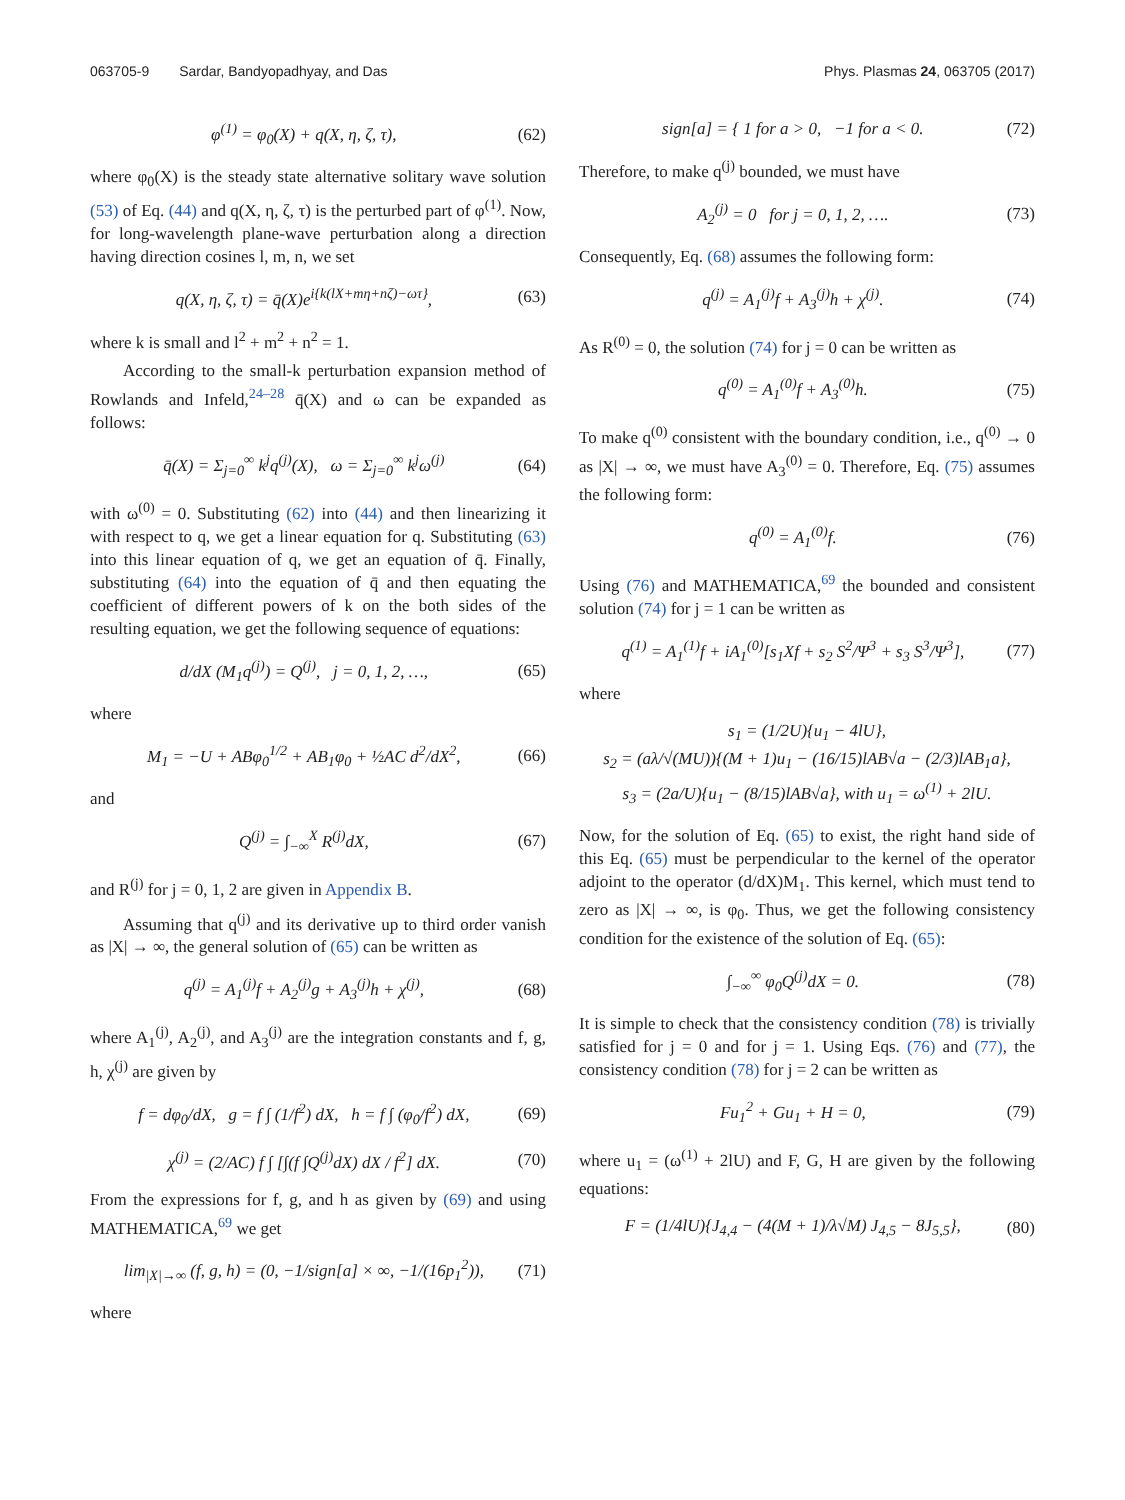063705-9 Sardar, Bandyopadhyay, and Das
Phys. Plasmas 24, 063705 (2017)
φ<sup>(1)</sup> = φ<sub>0</sub>(X) + q(X, η, ζ, τ), (62)
where φ<sub>0</sub>(X) is the steady state alternative solitary wave solution (53) of Eq. (44) and q(X, η, ζ, τ) is the perturbed part of φ<sup>(1)</sup>. Now, for long-wavelength plane-wave perturbation along a direction having direction cosines l, m, n, we set
q(X, η, ζ, τ) = q̄(X)e<sup>i{k(lX+mη+nζ)−ωτ}</sup>, (63)
where k is small and l<sup>2</sup> + m<sup>2</sup> + n<sup>2</sup> = 1.
According to the small-k perturbation expansion method of Rowlands and Infeld,<sup>24–28</sup> q̄(X) and ω can be expanded as follows:
q̄(X) = Σ<sub>j=0</sub><sup>∞</sup> k<sup>j</sup>q<sup>(j)</sup>(X), ω = Σ<sub>j=0</sub><sup>∞</sup> k<sup>j</sup>ω<sup>(j)</sup> (64)
with ω<sup>(0)</sup> = 0. Substituting (62) into (44) and then linearizing it with respect to q, we get a linear equation for q. Substituting (63) into this linear equation of q, we get an equation of q̄. Finally, substituting (64) into the equation of q̄ and then equating the coefficient of different powers of k on the both sides of the resulting equation, we get the following sequence of equations:
d/dX (M<sub>1</sub>q<sup>(j)</sup>) = Q<sup>(j)</sup>, j = 0, 1, 2, …, (65)
where
M<sub>1</sub> = −U + ABφ<sub>0</sub><sup>1/2</sup> + AB<sub>1</sub>φ<sub>0</sub> + ½AC d<sup>2</sup>/dX<sup>2</sup>, (66)
and
Q<sup>(j)</sup> = ∫<sub>−∞</sub><sup>X</sup> R<sup>(j)</sup>dX, (67)
and R<sup>(j)</sup> for j = 0, 1, 2 are given in Appendix B.
Assuming that q<sup>(j)</sup> and its derivative up to third order vanish as |X| → ∞, the general solution of (65) can be written as
q<sup>(j)</sup> = A<sub>1</sub><sup>(j)</sup>f + A<sub>2</sub><sup>(j)</sup>g + A<sub>3</sub><sup>(j)</sup>h + χ<sup>(j)</sup>, (68)
where A<sub>1</sub><sup>(j)</sup>, A<sub>2</sub><sup>(j)</sup>, and A<sub>3</sub><sup>(j)</sup> are the integration constants and f, g, h, χ<sup>(j)</sup> are given by
f = dφ<sub>0</sub>/dX, g = f ∫ (1/f<sup>2</sup>) dX, h = f ∫ (φ<sub>0</sub>/f<sup>2</sup>) dX, (69)
χ<sup>(j)</sup> = (2/AC) f ∫ [∫(f ∫Q<sup>(j)</sup>dX) dX / f<sup>2</sup>] dX. (70)
From the expressions for f, g, and h as given by (69) and using MATHEMATICA,<sup>69</sup> we get
lim<sub>|X|→∞</sub> (f, g, h) = (0, −1/sign[a] × ∞, −1/(16p<sub>1</sub><sup>2</sup>)), (71)
where
sign[a] = { 1 for a > 0, −1 for a < 0. (72)
Therefore, to make q<sup>(j)</sup> bounded, we must have
A<sub>2</sub><sup>(j)</sup> = 0 for j = 0, 1, 2, …. (73)
Consequently, Eq. (68) assumes the following form:
q<sup>(j)</sup> = A<sub>1</sub><sup>(j)</sup>f + A<sub>3</sub><sup>(j)</sup>h + χ<sup>(j)</sup>. (74)
As R<sup>(0)</sup> = 0, the solution (74) for j = 0 can be written as
q<sup>(0)</sup> = A<sub>1</sub><sup>(0)</sup>f + A<sub>3</sub><sup>(0)</sup>h. (75)
To make q<sup>(0)</sup> consistent with the boundary condition, i.e., q<sup>(0)</sup> → 0 as |X| → ∞, we must have A<sub>3</sub><sup>(0)</sup> = 0. Therefore, Eq. (75) assumes the following form:
q<sup>(0)</sup> = A<sub>1</sub><sup>(0)</sup>f. (76)
Using (76) and MATHEMATICA,<sup>69</sup> the bounded and consistent solution (74) for j = 1 can be written as
q<sup>(1)</sup> = A<sub>1</sub><sup>(1)</sup>f + iA<sub>1</sub><sup>(0)</sup>[s<sub>1</sub>Xf + s<sub>2</sub> S<sup>2</sup>/Ψ<sup>3</sup> + s<sub>3</sub> S<sup>3</sup>/Ψ<sup>3</sup>], (77)
where
s<sub>1</sub> = (1/2U){u<sub>1</sub> − 4lU},
s<sub>2</sub> = (aλ/√(MU)){(M + 1)u<sub>1</sub> − (16/15)lAB√a − (2/3)lAB<sub>1</sub>a},
s<sub>3</sub> = (2a/U){u<sub>1</sub> − (8/15)lAB√a}, with u<sub>1</sub> = ω<sup>(1)</sup> + 2lU.
Now, for the solution of Eq. (65) to exist, the right hand side of this Eq. (65) must be perpendicular to the kernel of the operator adjoint to the operator (d/dX)M<sub>1</sub>. This kernel, which must tend to zero as |X| → ∞, is φ<sub>0</sub>. Thus, we get the following consistency condition for the existence of the solution of Eq. (65):
∫<sub>−∞</sub><sup>∞</sup> φ<sub>0</sub>Q<sup>(j)</sup>dX = 0. (78)
It is simple to check that the consistency condition (78) is trivially satisfied for j = 0 and for j = 1. Using Eqs. (76) and (77), the consistency condition (78) for j = 2 can be written as
Fu<sub>1</sub><sup>2</sup> + Gu<sub>1</sub> + H = 0, (79)
where u<sub>1</sub> = (ω<sup>(1)</sup> + 2lU) and F, G, H are given by the following equations:
F = (1/4lU){J<sub>4,4</sub> − (4(M + 1)/λ√M) J<sub>4,5</sub> − 8J<sub>5,5</sub>}, (80)